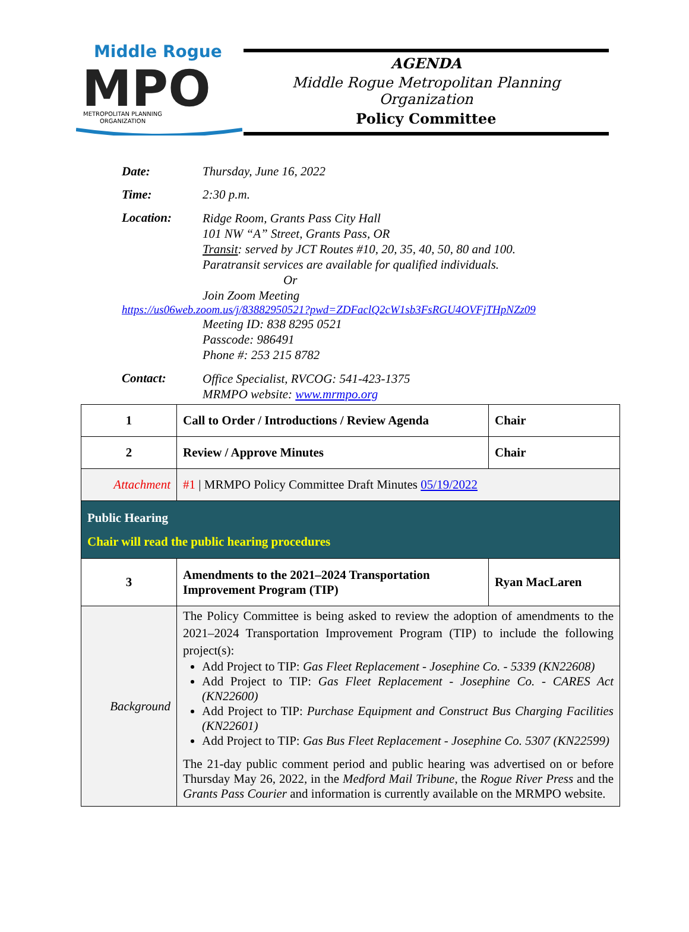Middle Rogue
MPO
METROPOLITAN PLANNING
ORGANIZATION
AGENDA
Middle Rogue Metropolitan Planning Organization
Policy Committee
Date: Thursday, June 16, 2022
Time: 2:30 p.m.
Location:
Ridge Room, Grants Pass City Hall
101 NW “A” Street, Grants Pass, OR
Transit: served by JCT Routes #10, 20, 35, 40, 50, 80 and 100.
Paratransit services are available for qualified individuals.
Or
Join Zoom Meeting
https://us06web.zoom.us/j/83882950521?pwd=ZDFaclQ2cW1sb3FsRGU4OVFjTHpNZz09
Meeting ID: 838 8295 0521
Passcode: 986491
Phone #: 253 215 8782
Contact:
Office Specialist, RVCOG: 541-423-1375
MRMPO website: www.mrmpo.org
| 1 | Call to Order / Introductions / Review Agenda | Chair |
| 2 | Review / Approve Minutes | Chair |
| Attachment | #1 / MRMPO Policy Committee Draft Minutes 05/19/2022 | |
| Public Hearing Chair will read the public hearing procedures | | |
| 3 | Amendments to the 2021–2024 Transportation Improvement Program (TIP) | Ryan MacLaren |
| Background | The Policy Committee is being asked to review the adoption of amendments to the 2021–2024 Transportation Improvement Program (TIP) to include the following project(s): Add Project to TIP: Gas Fleet Replacement - Josephine Co. - 5339 (KN22608) Add Project to TIP: Gas Fleet Replacement - Josephine Co. - CARES Act (KN22600) Add Project to TIP: Purchase Equipment and Construct Bus Charging Facilities (KN22601) Add Project to TIP: Gas Bus Fleet Replacement - Josephine Co. 5307 (KN22599) The 21-day public comment period and public hearing was advertised on or before Thursday May 26, 2022, in the Medford Mail Tribune , the Rogue River Press and the Grants Pass Courier and information is currently available on the MRMPO website. | |